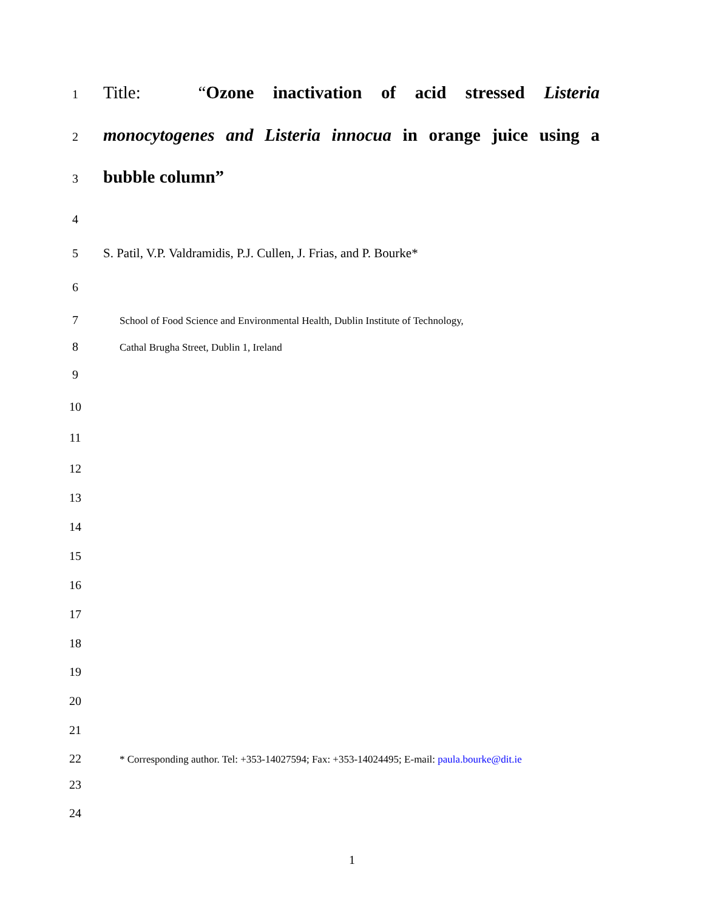1
Title: “Ozone inactivation of acid stressed Listeria
2
monocytogenes and Listeria innocua in orange juice using a
3
bubble column”
4
5 S. Patil, V.P. Valdramidis, P.J. Cullen, J. Frias, and P. Bourke*
6
7
School of Food Science and Environmental Health, Dublin Institute of Technology,
8
Cathal Brugha Street, Dublin 1, Ireland
9
10
11
12
13
14
15
16
17
18
19
20
21
22
* Corresponding author. Tel: +353-14027594; Fax: +353-14024495; E-mail: paula.bourke@dit.ie
23
24
1